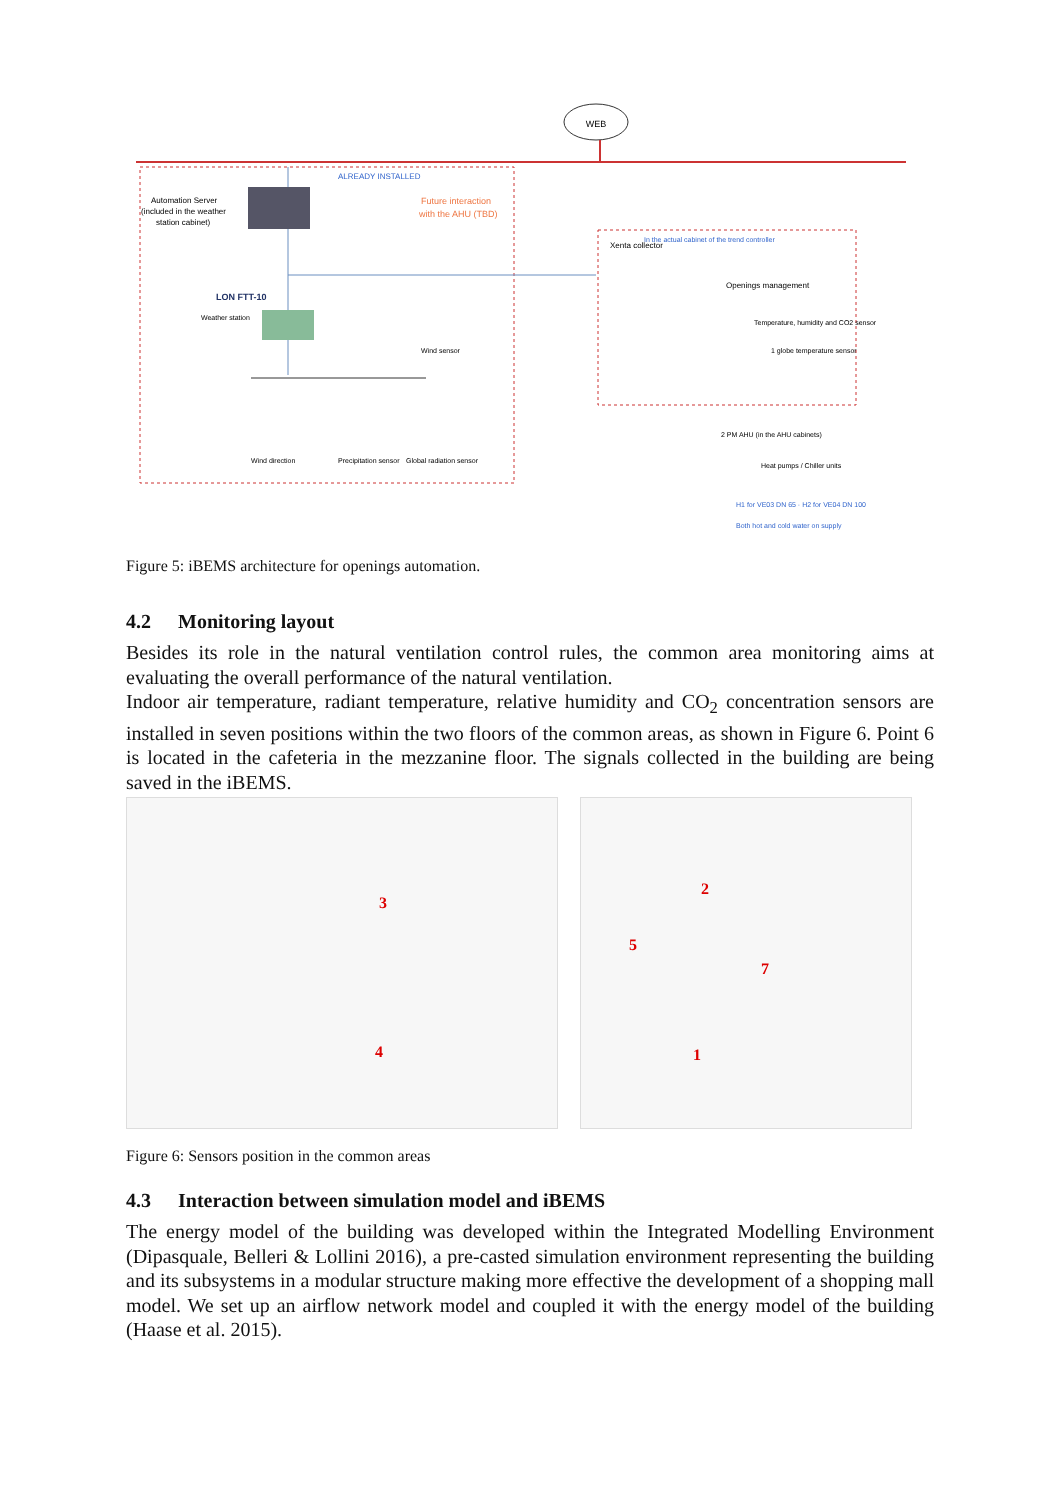WEB
ALREADY INSTALLED
Automation Server
(included in the weather
station cabinet)
Future interaction
with the AHU (TBD)
LON FTT-10
Weather station
Xenta collector
In the actual cabinet of the trend controller
Openings management
Temperature, humidity and CO2 sensor
1 globe temperature sensor
2 PM AHU (in the AHU cabinets)
Heat pumps / Chiller units
H1 for VE03 DN 65 · H2 for VE04 DN 100
Both hot and cold water on supply
Wind direction
Precipitation sensor
Global radiation sensor
Wind sensor
Figure 5: iBEMS architecture for openings automation.
4.2 Monitoring layout
Besides its role in the natural ventilation control rules, the common area monitoring aims at evaluating the overall performance of the natural ventilation.
Indoor air temperature, radiant temperature, relative humidity and CO<sub>2</sub> concentration sensors are installed in seven positions within the two floors of the common areas, as shown in Figure 6. Point 6 is located in the cafeteria in the mezzanine floor. The signals collected in the building are being saved in the iBEMS.
3
4
2
5
7
1
Figure 6: Sensors position in the common areas
4.3 Interaction between simulation model and iBEMS
The energy model of the building was developed within the Integrated Modelling Environment (Dipasquale, Belleri & Lollini 2016), a pre-casted simulation environment representing the building and its subsystems in a modular structure making more effective the development of a shopping mall model. We set up an airflow network model and coupled it with the energy model of the building (Haase et al. 2015).